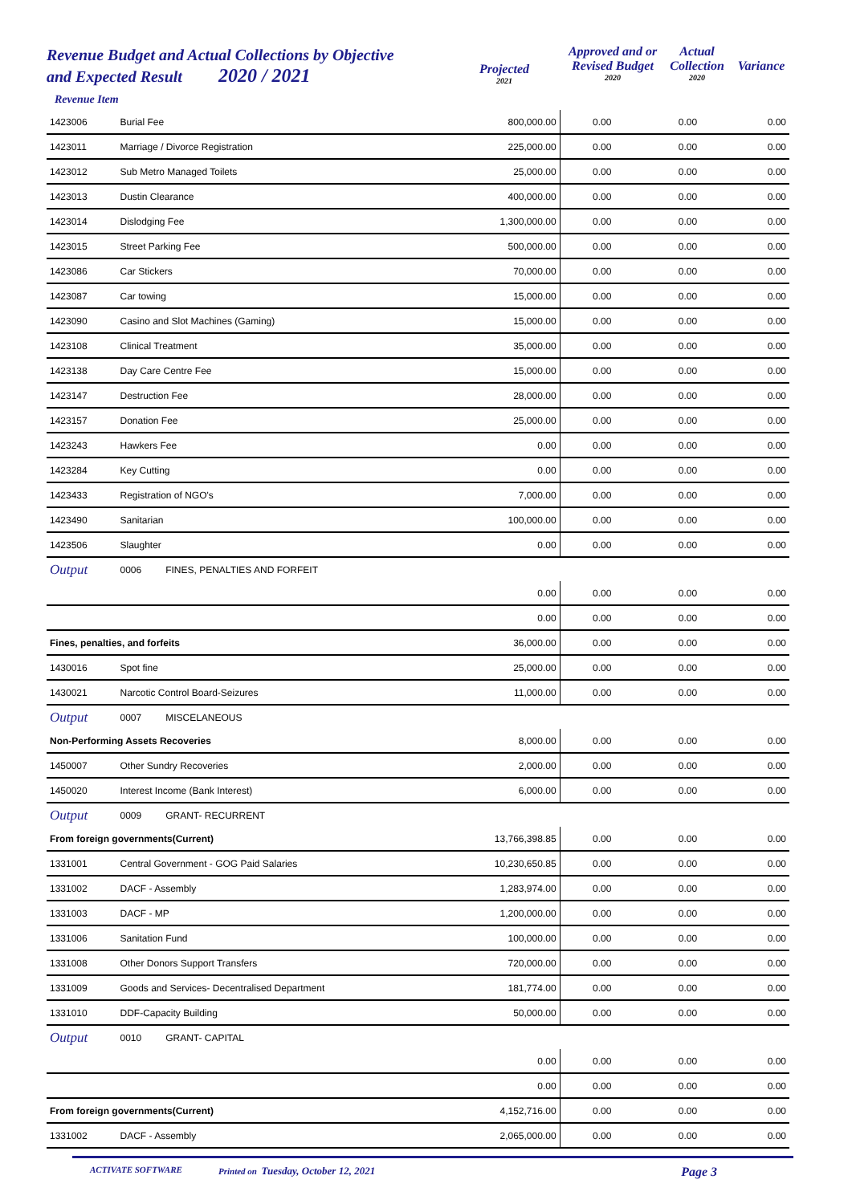Revenue Budget and Actual Collections by Objective
and Expected Result 2020 / 2021
Revenue Item
Projected
2021
Approved and or
Revised Budget
2020
Actual
Collection
2020
Variance
| 1423006 | Burial Fee | 800,000.00 | 0.00 0.00 | 0.00 |
| 1423011 | Marriage / Divorce Registration | 225,000.00 | 0.00 0.00 | 0.00 |
| 1423012 | Sub Metro Managed Toilets | 25,000.00 | 0.00 0.00 | 0.00 |
| 1423013 | Dustin Clearance | 400,000.00 | 0.00 0.00 | 0.00 |
| 1423014 | Dislodging Fee | 1,300,000.00 | 0.00 0.00 | 0.00 |
| 1423015 | Street Parking Fee | 500,000.00 | 0.00 0.00 | 0.00 |
| 1423086 | Car Stickers | 70,000.00 | 0.00 0.00 | 0.00 |
| 1423087 | Car towing | 15,000.00 | 0.00 0.00 | 0.00 |
| 1423090 | Casino and Slot Machines (Gaming) | 15,000.00 | 0.00 0.00 | 0.00 |
| 1423108 | Clinical Treatment | 35,000.00 | 0.00 0.00 | 0.00 |
| 1423138 | Day Care Centre Fee | 15,000.00 | 0.00 0.00 | 0.00 |
| 1423147 | Destruction Fee | 28,000.00 | 0.00 0.00 | 0.00 |
| 1423157 | Donation Fee | 25,000.00 | 0.00 0.00 | 0.00 |
| 1423243 | Hawkers Fee | 0.00 | 0.00 0.00 | 0.00 |
| 1423284 | Key Cutting | 0.00 | 0.00 0.00 | 0.00 |
| 1423433 | Registration of NGO's | 7,000.00 | 0.00 0.00 | 0.00 |
| 1423490 | Sanitarian | 100,000.00 | 0.00 0.00 | 0.00 |
| 1423506 | Slaughter | 0.00 | 0.00 0.00 | 0.00 |
| Output | 0006 FINES, PENALTIES AND FORFEIT | | | |
| | | 0.00 | 0.00 0.00 | 0.00 |
| | | 0.00 | 0.00 0.00 | 0.00 |
| Fines, penalties, and forfeits | | 36,000.00 | 0.00 0.00 | 0.00 |
| 1430016 | Spot fine | 25,000.00 | 0.00 0.00 | 0.00 |
| 1430021 | Narcotic Control Board-Seizures | 11,000.00 | 0.00 0.00 | 0.00 |
| Output | 0007 MISCELANEOUS | | | |
| Non-Performing Assets Recoveries | | 8,000.00 | 0.00 0.00 | 0.00 |
| 1450007 | Other Sundry Recoveries | 2,000.00 | 0.00 0.00 | 0.00 |
| 1450020 | Interest Income (Bank Interest) | 6,000.00 | 0.00 0.00 | 0.00 |
| Output | 0009 GRANT- RECURRENT | | | |
| From foreign governments(Current) | | 13,766,398.85 | 0.00 0.00 | 0.00 |
| 1331001 | Central Government - GOG Paid Salaries | 10,230,650.85 | 0.00 0.00 | 0.00 |
| 1331002 | DACF - Assembly | 1,283,974.00 | 0.00 0.00 | 0.00 |
| 1331003 | DACF - MP | 1,200,000.00 | 0.00 0.00 | 0.00 |
| 1331006 | Sanitation Fund | 100,000.00 | 0.00 0.00 | 0.00 |
| 1331008 | Other Donors Support Transfers | 720,000.00 | 0.00 0.00 | 0.00 |
| 1331009 | Goods and Services- Decentralised Department | 181,774.00 | 0.00 0.00 | 0.00 |
| 1331010 | DDF-Capacity Building | 50,000.00 | 0.00 0.00 | 0.00 |
| Output | 0010 GRANT- CAPITAL | | | |
| | | 0.00 | 0.00 0.00 | 0.00 |
| | | 0.00 | 0.00 0.00 | 0.00 |
| From foreign governments(Current) | | 4,152,716.00 | 0.00 0.00 | 0.00 |
| 1331002 | DACF - Assembly | 2,065,000.00 | 0.00 0.00 | 0.00 |
ACTIVATE SOFTWARE Printed on Tuesday, October 12, 2021 Page 3